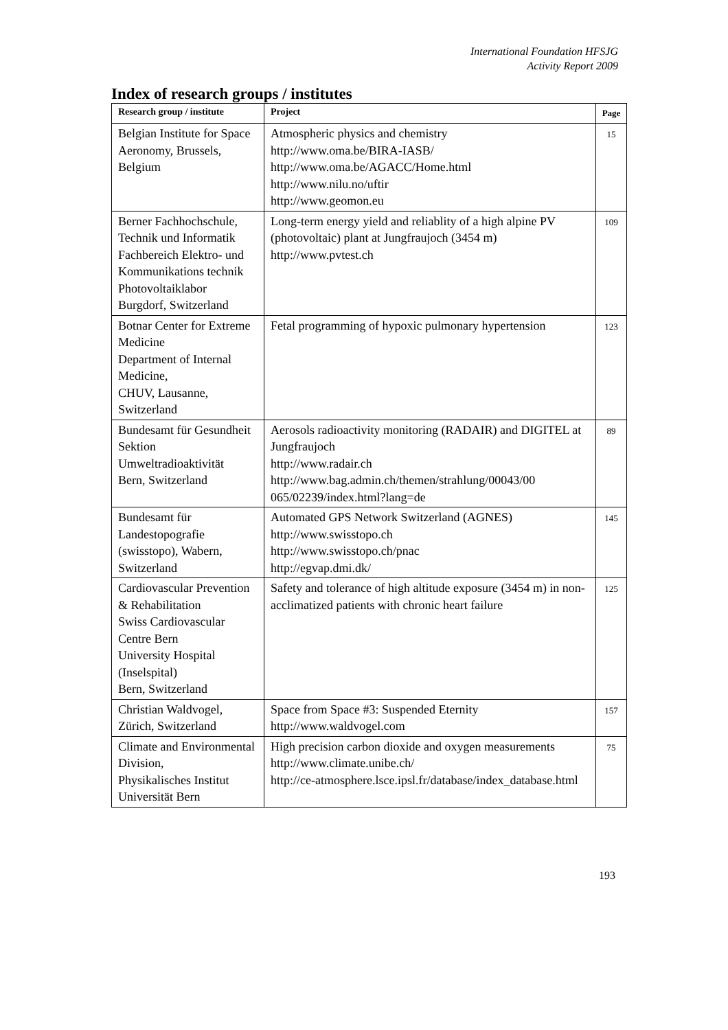International Foundation HFSJG
Activity Report 2009
Index of research groups / institutes
| Research group / institute | Project | Page |
| --- | --- | --- |
| Belgian Institute for Space Aeronomy, Brussels, Belgium | Atmospheric physics and chemistry http://www.oma.be/BIRA-IASB/ http://www.oma.be/AGACC/Home.html http://www.nilu.no/uftir http://www.geomon.eu | 15 |
| Berner Fachhochschule, Technik und Informatik Fachbereich Elektro- und Kommunikations technik Photovoltaiklabor Burgdorf, Switzerland | Long-term energy yield and reliablity of a high alpine PV (photovoltaic) plant at Jungfraujoch (3454 m) http://www.pvtest.ch | 109 |
| Botnar Center for Extreme Medicine Department of Internal Medicine, CHUV, Lausanne, Switzerland | Fetal programming of hypoxic pulmonary hypertension | 123 |
| Bundesamt für Gesundheit Sektion Umweltradioaktivität Bern, Switzerland | Aerosols radioactivity monitoring (RADAIR) and DIGITEL at Jungfraujoch http://www.radair.ch http://www.bag.admin.ch/themen/strahlung/00043/00 065/02239/index.html?lang=de | 89 |
| Bundesamt für Landestopografie (swisstopo), Wabern, Switzerland | Automated GPS Network Switzerland (AGNES) http://www.swisstopo.ch http://www.swisstopo.ch/pnac http://egvap.dmi.dk/ | 145 |
| Cardiovascular Prevention & Rehabilitation Swiss Cardiovascular Centre Bern University Hospital (Inselspital) Bern, Switzerland | Safety and tolerance of high altitude exposure (3454 m) in non-acclimatized patients with chronic heart failure | 125 |
| Christian Waldvogel, Zürich, Switzerland | Space from Space #3: Suspended Eternity http://www.waldvogel.com | 157 |
| Climate and Environmental Division, Physikalisches Institut Universität Bern | High precision carbon dioxide and oxygen measurements http://www.climate.unibe.ch/ http://ce-atmosphere.lsce.ipsl.fr/database/index_database.html | 75 |
193